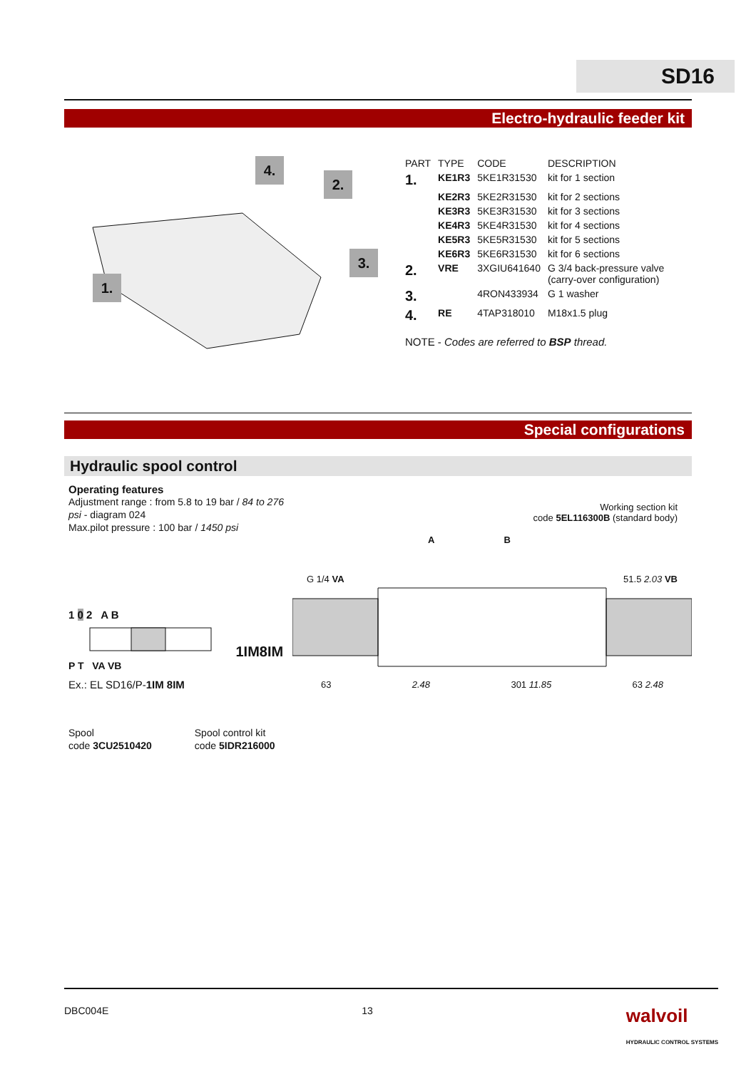SD16
Electro-hydraulic feeder kit
1.
2.
3.
4.
| PART | TYPE | CODE | DESCRIPTION |
| --- | --- | --- | --- |
| 1. | KE1R3 | 5KE1R31530 | kit for 1 section |
| | KE2R3 | 5KE2R31530 | kit for 2 sections |
| | KE3R3 | 5KE3R31530 | kit for 3 sections |
| | KE4R3 | 5KE4R31530 | kit for 4 sections |
| | KE5R3 | 5KE5R31530 | kit for 5 sections |
| | KE6R3 | 5KE6R31530 | kit for 6 sections |
| 2. | VRE | 3XGIU641640 | G 3/4 back-pressure valve (carry-over configuration) |
| 3. | | 4RON433934 | G 1 washer |
| 4. | RE | 4TAP318010 | M18x1.5 plug |
NOTE - Codes are referred to BSP thread.
Special configurations
Hydraulic spool control
Operating features
Adjustment range : from 5.8 to 19 bar / 84 to 276 psi - diagram 024
Max.pilot pressure : 100 bar / 1450 psi
1 0 2 A B
1IM8IM
P T VA VB
Ex.: EL SD16/P-1IM 8IM
Spool
code 3CU2510420
Spool control kit
code 5IDR216000
Working section kit
code 5EL116300B (standard body)
A B
G 1/4 VA 51.5 2.03 VB
63 2.48 301 11.85 63 2.48
DBC004E 13 walvoil
HYDRAULIC CONTROL SYSTEMS